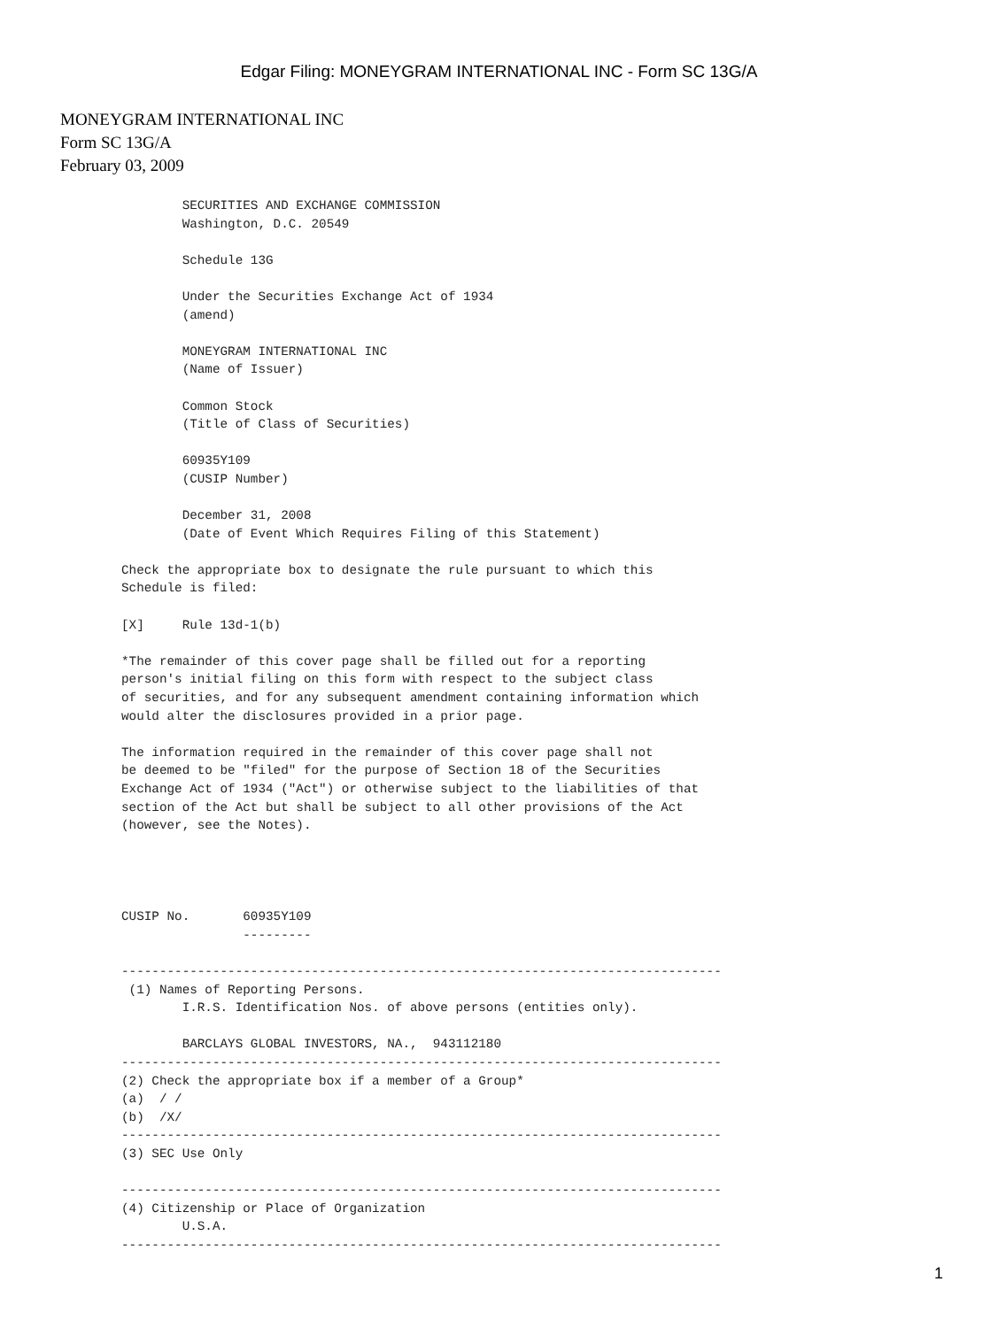Edgar Filing: MONEYGRAM INTERNATIONAL INC - Form SC 13G/A
MONEYGRAM INTERNATIONAL INC
Form SC 13G/A
February 03, 2009
        SECURITIES AND EXCHANGE COMMISSION
        Washington, D.C. 20549

        Schedule 13G

        Under the Securities Exchange Act of 1934
        (amend)

        MONEYGRAM INTERNATIONAL INC
        (Name of Issuer)

        Common Stock
        (Title of Class of Securities)

        60935Y109
        (CUSIP Number)

        December 31, 2008
        (Date of Event Which Requires Filing of this Statement)

Check the appropriate box to designate the rule pursuant to which this
Schedule is filed:

[X]     Rule 13d-1(b)

*The remainder of this cover page shall be filled out for a reporting
person's initial filing on this form with respect to the subject class
of securities, and for any subsequent amendment containing information which
would alter the disclosures provided in a prior page.

The information required in the remainder of this cover page shall not
be deemed to be "filed" for the purpose of Section 18 of the Securities
Exchange Act of 1934 ("Act") or otherwise subject to the liabilities of that
section of the Act but shall be subject to all other provisions of the Act
(however, see the Notes).




CUSIP No.       60935Y109
                ---------

-------------------------------------------------------------------------------
 (1) Names of Reporting Persons.
        I.R.S. Identification Nos. of above persons (entities only).

        BARCLAYS GLOBAL INVESTORS, NA.,  943112180
-------------------------------------------------------------------------------
(2) Check the appropriate box if a member of a Group*
(a)  / /
(b)  /X/
-------------------------------------------------------------------------------
(3) SEC Use Only

-------------------------------------------------------------------------------
(4) Citizenship or Place of Organization
        U.S.A.
-------------------------------------------------------------------------------
1